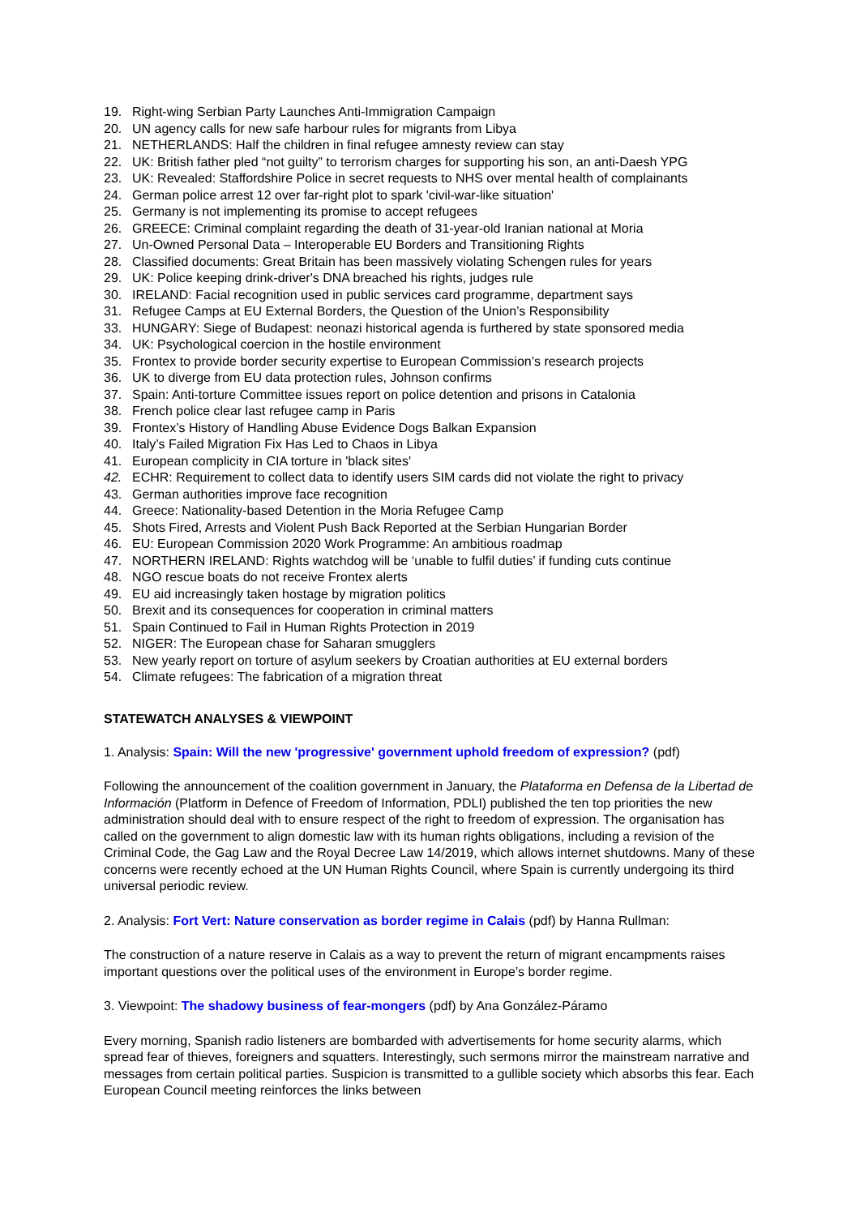19. Right-wing Serbian Party Launches Anti-Immigration Campaign
20. UN agency calls for new safe harbour rules for migrants from Libya
21. NETHERLANDS: Half the children in final refugee amnesty review can stay
22. UK: British father pled “not guilty” to terrorism charges for supporting his son, an anti-Daesh YPG
23. UK: Revealed: Staffordshire Police in secret requests to NHS over mental health of complainants
24. German police arrest 12 over far-right plot to spark 'civil-war-like situation'
25. Germany is not implementing its promise to accept refugees
26. GREECE: Criminal complaint regarding the death of 31-year-old Iranian national at Moria
27. Un-Owned Personal Data – Interoperable EU Borders and Transitioning Rights
28. Classified documents: Great Britain has been massively violating Schengen rules for years
29. UK: Police keeping drink-driver's DNA breached his rights, judges rule
30. IRELAND: Facial recognition used in public services card programme, department says
31. Refugee Camps at EU External Borders, the Question of the Union’s Responsibility
33. HUNGARY: Siege of Budapest: neonazi historical agenda is furthered by state sponsored media
34. UK: Psychological coercion in the hostile environment
35. Frontex to provide border security expertise to European Commission’s research projects
36. UK to diverge from EU data protection rules, Johnson confirms
37. Spain: Anti-torture Committee issues report on police detention and prisons in Catalonia
38. French police clear last refugee camp in Paris
39. Frontex’s History of Handling Abuse Evidence Dogs Balkan Expansion
40. Italy’s Failed Migration Fix Has Led to Chaos in Libya
41. European complicity in CIA torture in 'black sites'
42. ECHR: Requirement to collect data to identify users SIM cards did not violate the right to privacy
43. German authorities improve face recognition
44. Greece: Nationality-based Detention in the Moria Refugee Camp
45. Shots Fired, Arrests and Violent Push Back Reported at the Serbian Hungarian Border
46. EU: European Commission 2020 Work Programme: An ambitious roadmap
47. NORTHERN IRELAND: Rights watchdog will be ‘unable to fulfil duties’ if funding cuts continue
48. NGO rescue boats do not receive Frontex alerts
49. EU aid increasingly taken hostage by migration politics
50. Brexit and its consequences for cooperation in criminal matters
51. Spain Continued to Fail in Human Rights Protection in 2019
52. NIGER: The European chase for Saharan smugglers
53. New yearly report on torture of asylum seekers by Croatian authorities at EU external borders
54. Climate refugees: The fabrication of a migration threat
STATEWATCH ANALYSES & VIEWPOINT
1. Analysis: Spain: Will the new 'progressive' government uphold freedom of expression? (pdf)
Following the announcement of the coalition government in January, the Plataforma en Defensa de la Libertad de Información (Platform in Defence of Freedom of Information, PDLI) published the ten top priorities the new administration should deal with to ensure respect of the right to freedom of expression. The organisation has called on the government to align domestic law with its human rights obligations, including a revision of the Criminal Code, the Gag Law and the Royal Decree Law 14/2019, which allows internet shutdowns. Many of these concerns were recently echoed at the UN Human Rights Council, where Spain is currently undergoing its third universal periodic review.
2. Analysis: Fort Vert: Nature conservation as border regime in Calais (pdf) by Hanna Rullman:
The construction of a nature reserve in Calais as a way to prevent the return of migrant encampments raises important questions over the political uses of the environment in Europe’s border regime.
3. Viewpoint: The shadowy business of fear-mongers (pdf) by Ana González-Páramo
Every morning, Spanish radio listeners are bombarded with advertisements for home security alarms, which spread fear of thieves, foreigners and squatters. Interestingly, such sermons mirror the mainstream narrative and messages from certain political parties. Suspicion is transmitted to a gullible society which absorbs this fear. Each European Council meeting reinforces the links between